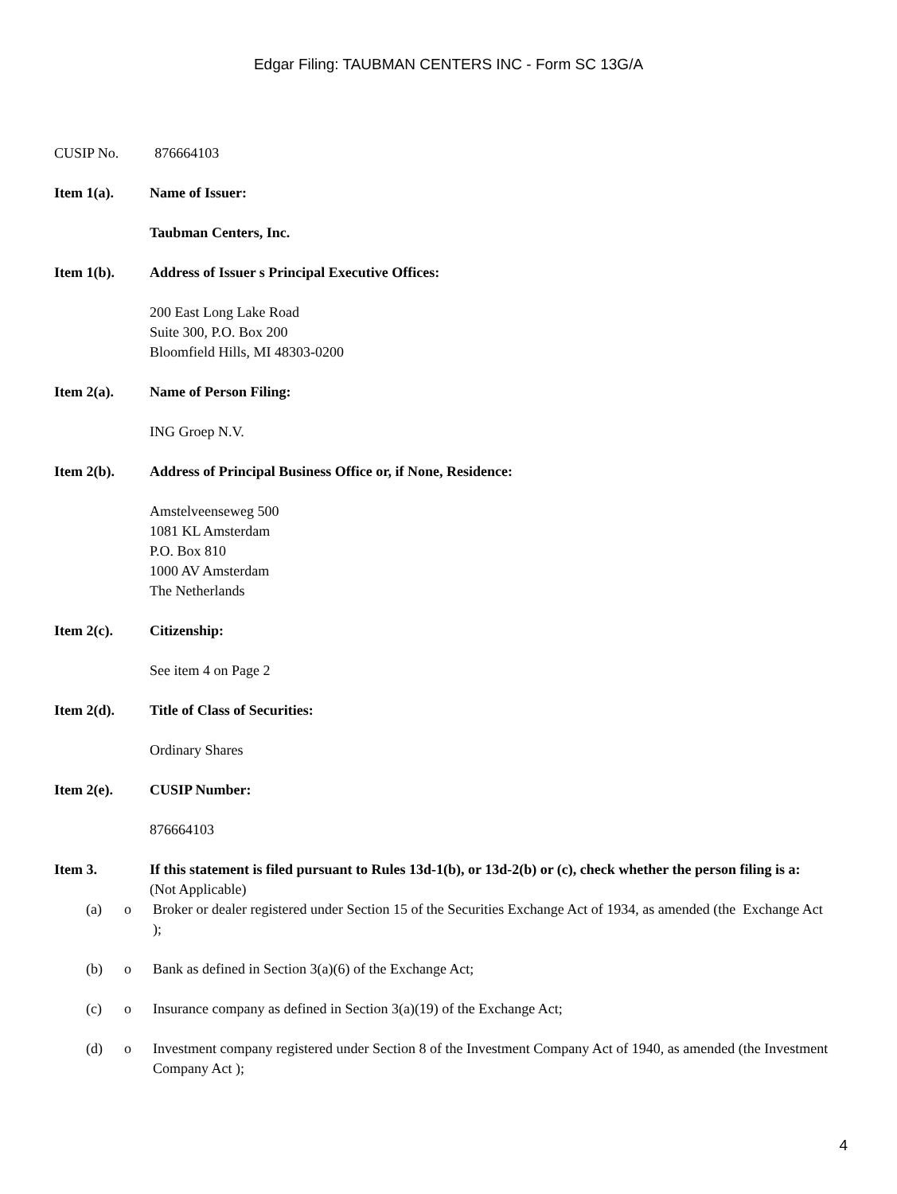Edgar Filing: TAUBMAN CENTERS INC - Form SC 13G/A
CUSIP No. 876664103
Item 1(a). Name of Issuer:
Taubman Centers, Inc.
Item 1(b). Address of Issuer s Principal Executive Offices:
200 East Long Lake Road
Suite 300, P.O. Box 200
Bloomfield Hills, MI 48303-0200
Item 2(a). Name of Person Filing:
ING Groep N.V.
Item 2(b). Address of Principal Business Office or, if None, Residence:
Amstelveenseweg 500
1081 KL Amsterdam
P.O. Box 810
1000 AV Amsterdam
The Netherlands
Item 2(c). Citizenship:
See item 4 on Page 2
Item 2(d). Title of Class of Securities:
Ordinary Shares
Item 2(e). CUSIP Number:
876664103
Item 3. If this statement is filed pursuant to Rules 13d-1(b), or 13d-2(b) or (c), check whether the person filing is a:
(Not Applicable)
(a) o Broker or dealer registered under Section 15 of the Securities Exchange Act of 1934, as amended (the Exchange Act );
(b) o Bank as defined in Section 3(a)(6) of the Exchange Act;
(c) o Insurance company as defined in Section 3(a)(19) of the Exchange Act;
(d) o Investment company registered under Section 8 of the Investment Company Act of 1940, as amended (the Investment Company Act );
4